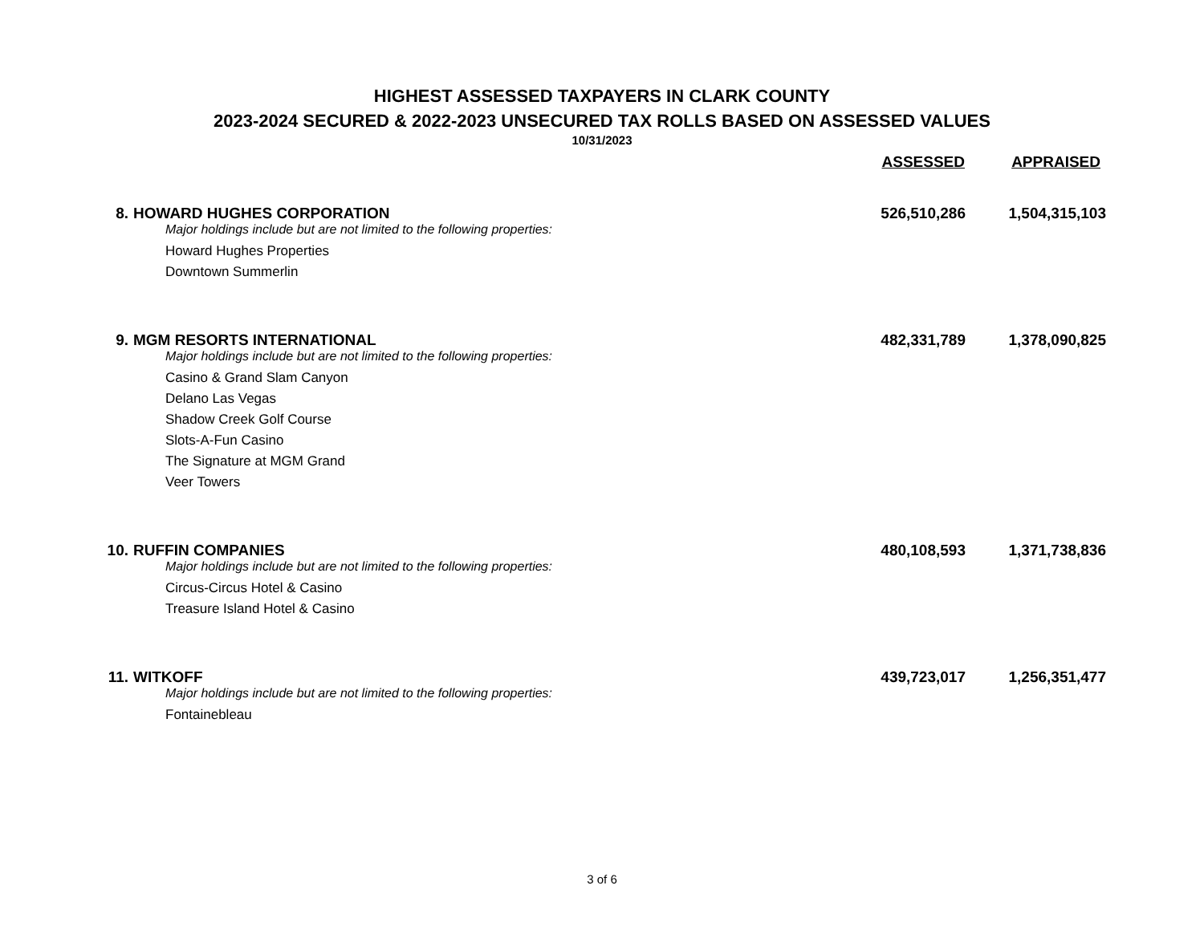HIGHEST ASSESSED TAXPAYERS IN CLARK COUNTY
2023-2024 SECURED & 2022-2023 UNSECURED TAX ROLLS BASED ON ASSESSED VALUES
10/31/2023
| | | ASSESSED | APPRAISED |
| --- | --- | --- | --- |
| 8. | HOWARD HUGHES CORPORATION | 526,510,286 | 1,504,315,103 |
| | Major holdings include but are not limited to the following properties: | | |
| | Howard Hughes Properties | | |
| | Downtown Summerlin | | |
| 9. | MGM RESORTS INTERNATIONAL | 482,331,789 | 1,378,090,825 |
| | Major holdings include but are not limited to the following properties: | | |
| | Casino & Grand Slam Canyon | | |
| | Delano Las Vegas | | |
| | Shadow Creek Golf Course | | |
| | Slots-A-Fun Casino | | |
| | The Signature at MGM Grand | | |
| | Veer Towers | | |
| 10. | RUFFIN COMPANIES | 480,108,593 | 1,371,738,836 |
| | Major holdings include but are not limited to the following properties: | | |
| | Circus-Circus Hotel & Casino | | |
| | Treasure Island Hotel & Casino | | |
| 11. | WITKOFF | 439,723,017 | 1,256,351,477 |
| | Major holdings include but are not limited to the following properties: | | |
| | Fontainebleau | | |
3 of 6